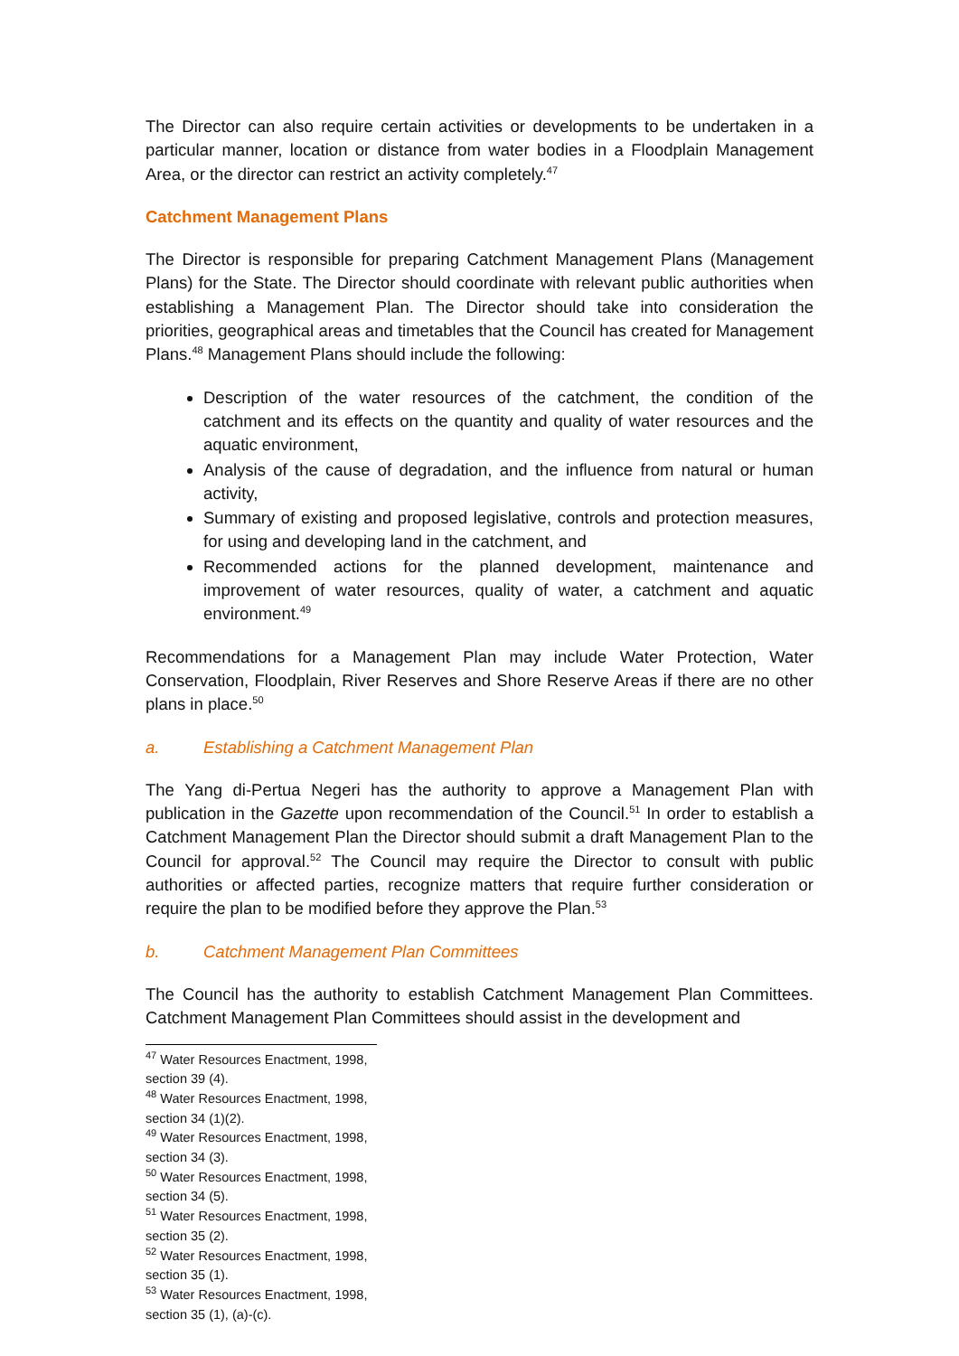The Director can also require certain activities or developments to be undertaken in a particular manner, location or distance from water bodies in a Floodplain Management Area, or the director can restrict an activity completely.<sup>47</sup>
Catchment Management Plans
The Director is responsible for preparing Catchment Management Plans (Management Plans) for the State. The Director should coordinate with relevant public authorities when establishing a Management Plan. The Director should take into consideration the priorities, geographical areas and timetables that the Council has created for Management Plans.<sup>48</sup> Management Plans should include the following:
Description of the water resources of the catchment, the condition of the catchment and its effects on the quantity and quality of water resources and the aquatic environment,
Analysis of the cause of degradation, and the influence from natural or human activity,
Summary of existing and proposed legislative, controls and protection measures, for using and developing land in the catchment, and
Recommended actions for the planned development, maintenance and improvement of water resources, quality of water, a catchment and aquatic environment.<sup>49</sup>
Recommendations for a Management Plan may include Water Protection, Water Conservation, Floodplain, River Reserves and Shore Reserve Areas if there are no other plans in place.<sup>50</sup>
a. Establishing a Catchment Management Plan
The Yang di-Pertua Negeri has the authority to approve a Management Plan with publication in the Gazette upon recommendation of the Council.<sup>51</sup> In order to establish a Catchment Management Plan the Director should submit a draft Management Plan to the Council for approval.<sup>52</sup> The Council may require the Director to consult with public authorities or affected parties, recognize matters that require further consideration or require the plan to be modified before they approve the Plan.<sup>53</sup>
b. Catchment Management Plan Committees
The Council has the authority to establish Catchment Management Plan Committees. Catchment Management Plan Committees should assist in the development and
<sup>47</sup> Water Resources Enactment, 1998, section 39 (4).
<sup>48</sup> Water Resources Enactment, 1998, section 34 (1)(2).
<sup>49</sup> Water Resources Enactment, 1998, section 34 (3).
<sup>50</sup> Water Resources Enactment, 1998, section 34 (5).
<sup>51</sup> Water Resources Enactment, 1998, section 35 (2).
<sup>52</sup> Water Resources Enactment, 1998, section 35 (1).
<sup>53</sup> Water Resources Enactment, 1998, section 35 (1), (a)-(c).